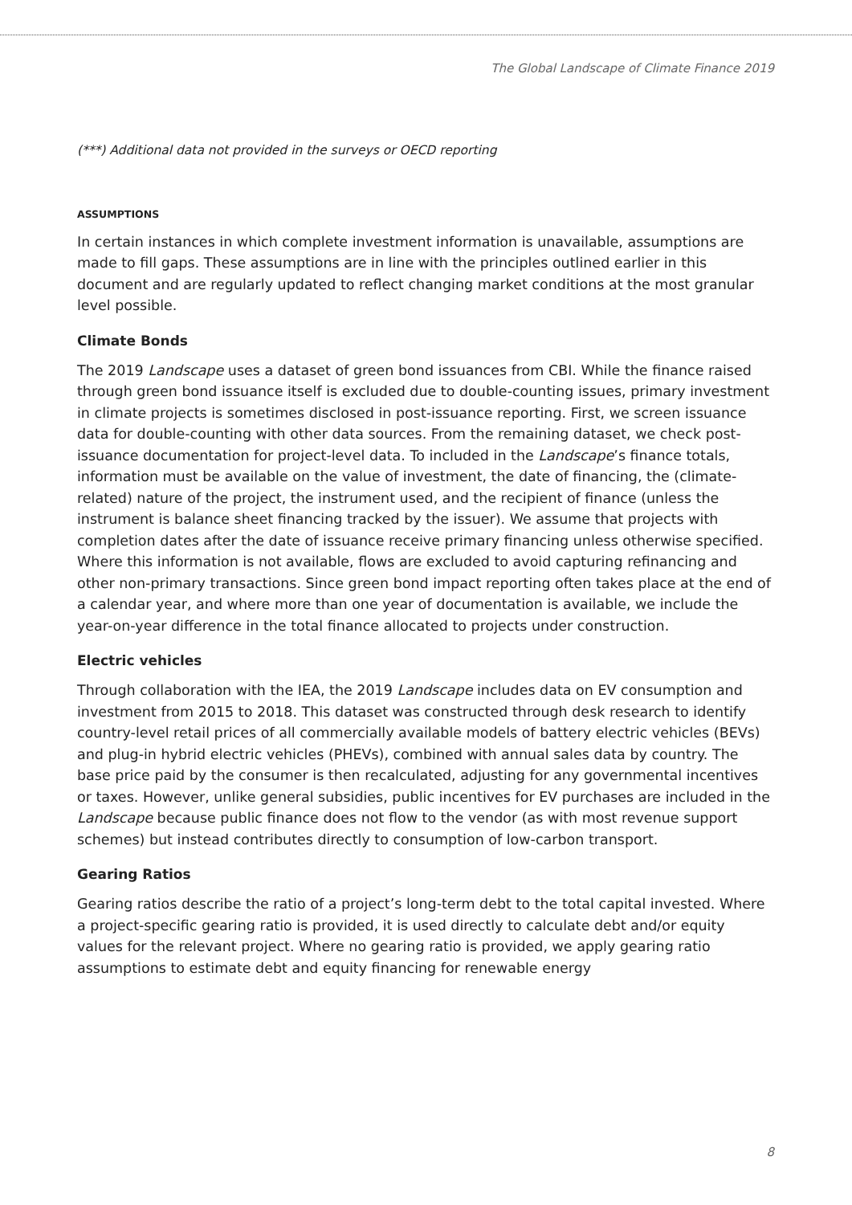The Global Landscape of Climate Finance 2019
(***) Additional data not provided in the surveys or OECD reporting
ASSUMPTIONS
In certain instances in which complete investment information is unavailable, assumptions are made to fill gaps. These assumptions are in line with the principles outlined earlier in this document and are regularly updated to reflect changing market conditions at the most granular level possible.
Climate Bonds
The 2019 Landscape uses a dataset of green bond issuances from CBI. While the finance raised through green bond issuance itself is excluded due to double-counting issues, primary investment in climate projects is sometimes disclosed in post-issuance reporting. First, we screen issuance data for double-counting with other data sources. From the remaining dataset, we check post-issuance documentation for project-level data. To included in the Landscape’s finance totals, information must be available on the value of investment, the date of financing, the (climate-related) nature of the project, the instrument used, and the recipient of finance (unless the instrument is balance sheet financing tracked by the issuer). We assume that projects with completion dates after the date of issuance receive primary financing unless otherwise specified. Where this information is not available, flows are excluded to avoid capturing refinancing and other non-primary transactions. Since green bond impact reporting often takes place at the end of a calendar year, and where more than one year of documentation is available, we include the year-on-year difference in the total finance allocated to projects under construction.
Electric vehicles
Through collaboration with the IEA, the 2019 Landscape includes data on EV consumption and investment from 2015 to 2018. This dataset was constructed through desk research to identify country-level retail prices of all commercially available models of battery electric vehicles (BEVs) and plug-in hybrid electric vehicles (PHEVs), combined with annual sales data by country. The base price paid by the consumer is then recalculated, adjusting for any governmental incentives or taxes. However, unlike general subsidies, public incentives for EV purchases are included in the Landscape because public finance does not flow to the vendor (as with most revenue support schemes) but instead contributes directly to consumption of low-carbon transport.
Gearing Ratios
Gearing ratios describe the ratio of a project’s long-term debt to the total capital invested. Where a project-specific gearing ratio is provided, it is used directly to calculate debt and/or equity values for the relevant project. Where no gearing ratio is provided, we apply gearing ratio assumptions to estimate debt and equity financing for renewable energy
8